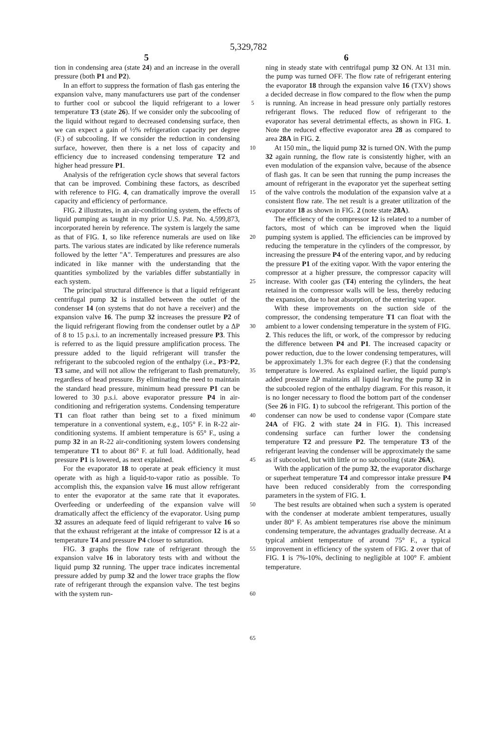5,329,782
5 6
tion in condensing area (state 24) and an increase in the overall pressure (both P1 and P2).
In an effort to suppress the formation of flash gas entering the expansion valve, many manufacturers use part of the condenser to further cool or subcool the liquid refrigerant to a lower temperature T3 (state 26). If we consider only the subcooling of the liquid without regard to decreased condensing surface, then we can expect a gain of ½% refrigeration capacity per degree (F.) of subcooling. If we consider the reduction in condensing surface, however, then there is a net loss of capacity and efficiency due to increased condensing temperature T2 and higher head pressure P1.
Analysis of the refrigeration cycle shows that several factors that can be improved. Combining these factors, as described with reference to FIG. 4, can dramatically improve the overall capacity and efficiency of performance.
FIG. 2 illustrates, in an air-conditioning system, the effects of liquid pumping as taught in my prior U.S. Pat. No. 4,599,873, incorporated herein by reference. The system is largely the same as that of FIG. 1, so like reference numerals are used on like parts. The various states are indicated by like reference numerals followed by the letter "A". Temperatures and pressures are also indicated in like manner with the understanding that the quantities symbolized by the variables differ substantially in each system.
The principal structural difference is that a liquid refrigerant centrifugal pump 32 is installed between the outlet of the condenser 14 (on systems that do not have a receiver) and the expansion valve 16. The pump 32 increases the pressure P2 of the liquid refrigerant flowing from the condenser outlet by a ΔP of 8 to 15 p.s.i. to an incrementally increased pressure P3. This is referred to as the liquid pressure amplification process. The pressure added to the liquid refrigerant will transfer the refrigerant to the subcooled region of the enthalpy (i.e., P3>P2, T3 same, and will not allow the refrigerant to flash prematurely, regardless of head pressure. By eliminating the need to maintain the standard head pressure, minimum head pressure P1 can be lowered to 30 p.s.i. above evaporator pressure P4 in air-conditioning and refrigeration systems. Condensing temperature T1 can float rather than being set to a fixed minimum temperature in a conventional system, e.g., 105° F. in R-22 air-conditioning systems. If ambient temperature is 65° F., using a pump 32 in an R-22 air-conditioning system lowers condensing temperature T1 to about 86° F. at full load. Additionally, head pressure P1 is lowered, as next explained.
For the evaporator 18 to operate at peak efficiency it must operate with as high a liquid-to-vapor ratio as possible. To accomplish this, the expansion valve 16 must allow refrigerant to enter the evaporator at the same rate that it evaporates. Overfeeding or underfeeding of the expansion valve will dramatically affect the efficiency of the evaporator. Using pump 32 assures an adequate feed of liquid refrigerant to valve 16 so that the exhaust refrigerant at the intake of compressor 12 is at a temperature T4 and pressure P4 closer to saturation.
FIG. 3 graphs the flow rate of refrigerant through the expansion valve 16 in laboratory tests with and without the liquid pump 32 running. The upper trace indicates incremental pressure added by pump 32 and the lower trace graphs the flow rate of refrigerant through the expansion valve. The test begins with the system run-
5
10
15
20
25
30
35
40
45
50
55
60
65
ning in steady state with centrifugal pump 32 ON. At 131 min. the pump was turned OFF. The flow rate of refrigerant entering the evaporator 18 through the expansion valve 16 (TXV) shows a decided decrease in flow compared to the flow when the pump is running. An increase in head pressure only partially restores refrigerant flows. The reduced flow of refrigerant to the evaporator has several detrimental effects, as shown in FIG. 1. Note the reduced effective evaporator area 28 as compared to area 28A in FIG. 2.
At 150 min,, the liquid pump 32 is turned ON. With the pump 32 again running, the flow rate is consistently higher, with an even modulation of the expansion valve, because of the absence of flash gas. It can be seen that running the pump increases the amount of refrigerant in the evaporator yet the superheat setting of the valve controls the modulation of the expansion valve at a consistent flow rate. The net result is a greater utilization of the evaporator 18 as shown in FIG. 2 (note state 28A).
The efficiency of the compressor 12 is related to a number of factors, most of which can be improved when the liquid pumping system is applied. The efficiencies can be improved by reducing the temperature in the cylinders of the compressor, by increasing the pressure P4 of the entering vapor, and by reducing the pressure P1 of the exiting vapor. With the vapor entering the compressor at a higher pressure, the compressor capacity will increase. With cooler gas (T4) entering the cylinders, the heat retained in the compressor walls will be less, thereby reducing the expansion, due to heat absorption, of the entering vapor.
With these improvements on the suction side of the compressor, the condensing temperature T1 can float with the ambient to a lower condensing temperature in the system of FIG. 2. This reduces the lift, or work, of the compressor by reducing the difference between P4 and P1. The increased capacity or power reduction, due to the lower condensing temperatures, will be approximately 1.3% for each degree (F.) that the condensing temperature is lowered. As explained earlier, the liquid pump's added pressure ΔP maintains all liquid leaving the pump 32 in the subcooled region of the enthalpy diagram. For this reason, it is no longer necessary to flood the bottom part of the condenser (See 26 in FIG. 1) to subcool the refrigerant. This portion of the condenser can now be used to condense vapor (Compare state 24A of FIG. 2 with state 24 in FIG. 1). This increased condensing surface can further lower the condensing temperature T2 and pressure P2. The temperature T3 of the refrigerant leaving the condenser will be approximately the same as if subcooled, but with little or no subcooling (state 26A).
With the application of the pump 32, the evaporator discharge or superheat temperature T4 and compressor intake pressure P4 have been reduced considerably from the corresponding parameters in the system of FIG. 1.
The best results are obtained when such a system is operated with the condenser at moderate ambient temperatures, usually under 80° F. As ambient temperatures rise above the minimum condensing temperature, the advantages gradually decrease. At a typical ambient temperature of around 75° F., a typical improvement in efficiency of the system of FIG. 2 over that of FIG. 1 is 7%-10%, declining to negligible at 100° F. ambient temperature.